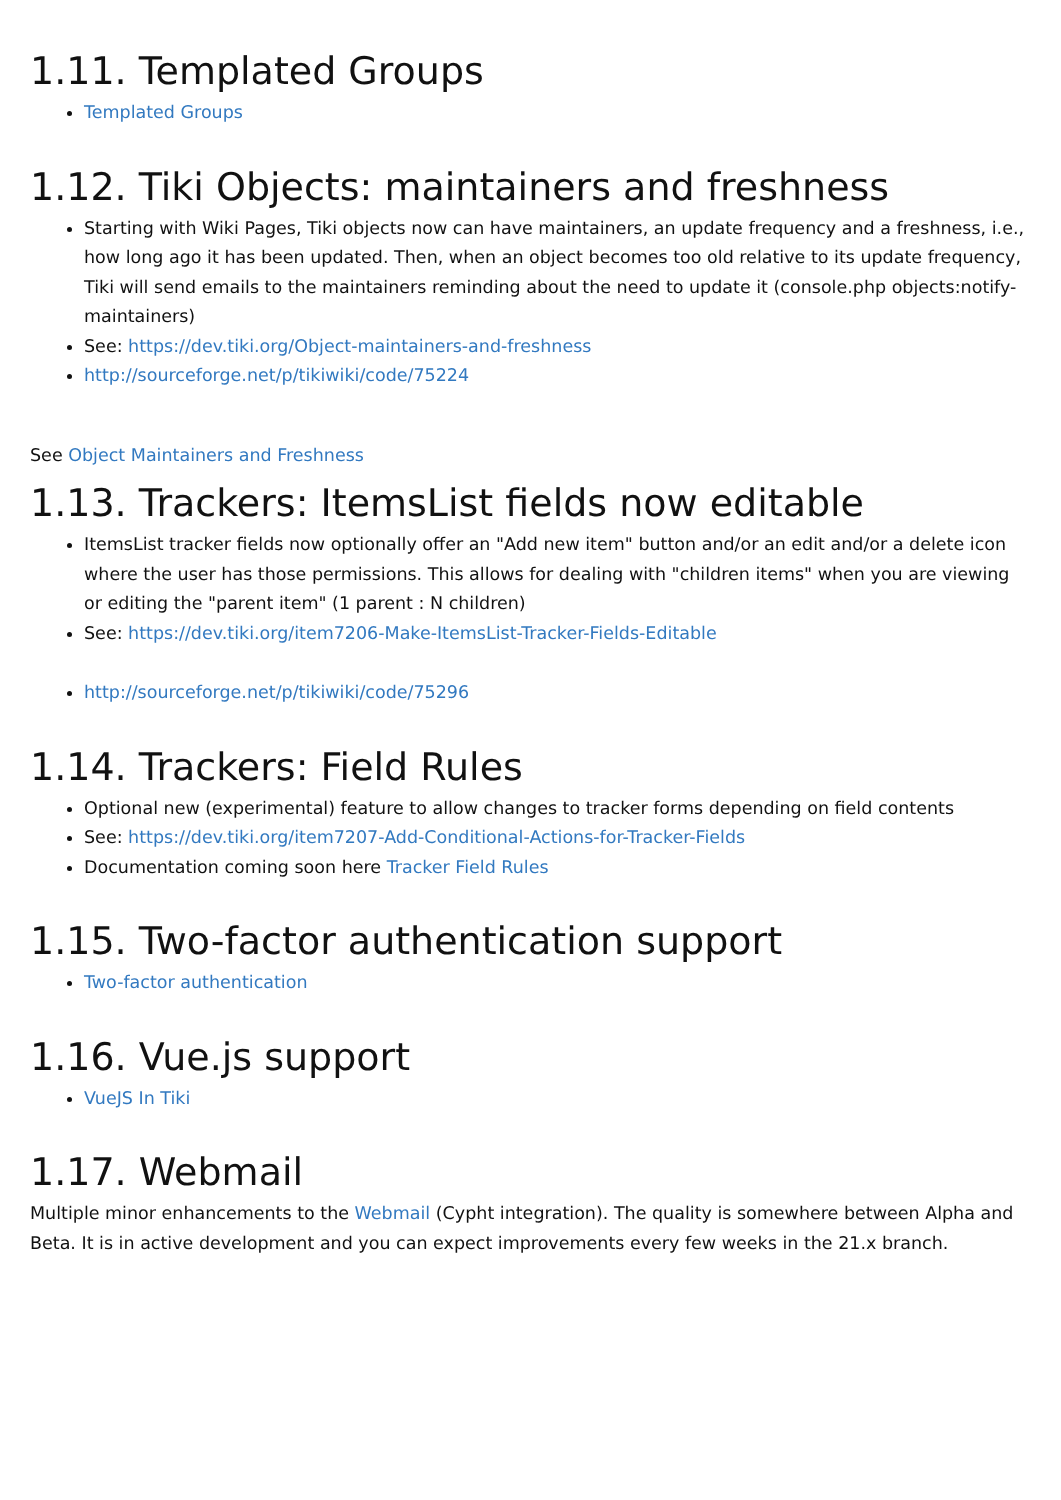1.11. Templated Groups
Templated Groups
1.12. Tiki Objects: maintainers and freshness
Starting with Wiki Pages, Tiki objects now can have maintainers, an update frequency and a freshness, i.e., how long ago it has been updated. Then, when an object becomes too old relative to its update frequency, Tiki will send emails to the maintainers reminding about the need to update it (console.php objects:notify-maintainers)
See: https://dev.tiki.org/Object-maintainers-and-freshness
http://sourceforge.net/p/tikiwiki/code/75224
See Object Maintainers and Freshness
1.13. Trackers: ItemsList fields now editable
ItemsList tracker fields now optionally offer an "Add new item" button and/or an edit and/or a delete icon where the user has those permissions. This allows for dealing with "children items" when you are viewing or editing the "parent item" (1 parent : N children)
See: https://dev.tiki.org/item7206-Make-ItemsList-Tracker-Fields-Editable
http://sourceforge.net/p/tikiwiki/code/75296
1.14. Trackers: Field Rules
Optional new (experimental) feature to allow changes to tracker forms depending on field contents
See: https://dev.tiki.org/item7207-Add-Conditional-Actions-for-Tracker-Fields
Documentation coming soon here Tracker Field Rules
1.15. Two-factor authentication support
Two-factor authentication
1.16. Vue.js support
VueJS In Tiki
1.17. Webmail
Multiple minor enhancements to the Webmail (Cypht integration). The quality is somewhere between Alpha and Beta. It is in active development and you can expect improvements every few weeks in the 21.x branch.